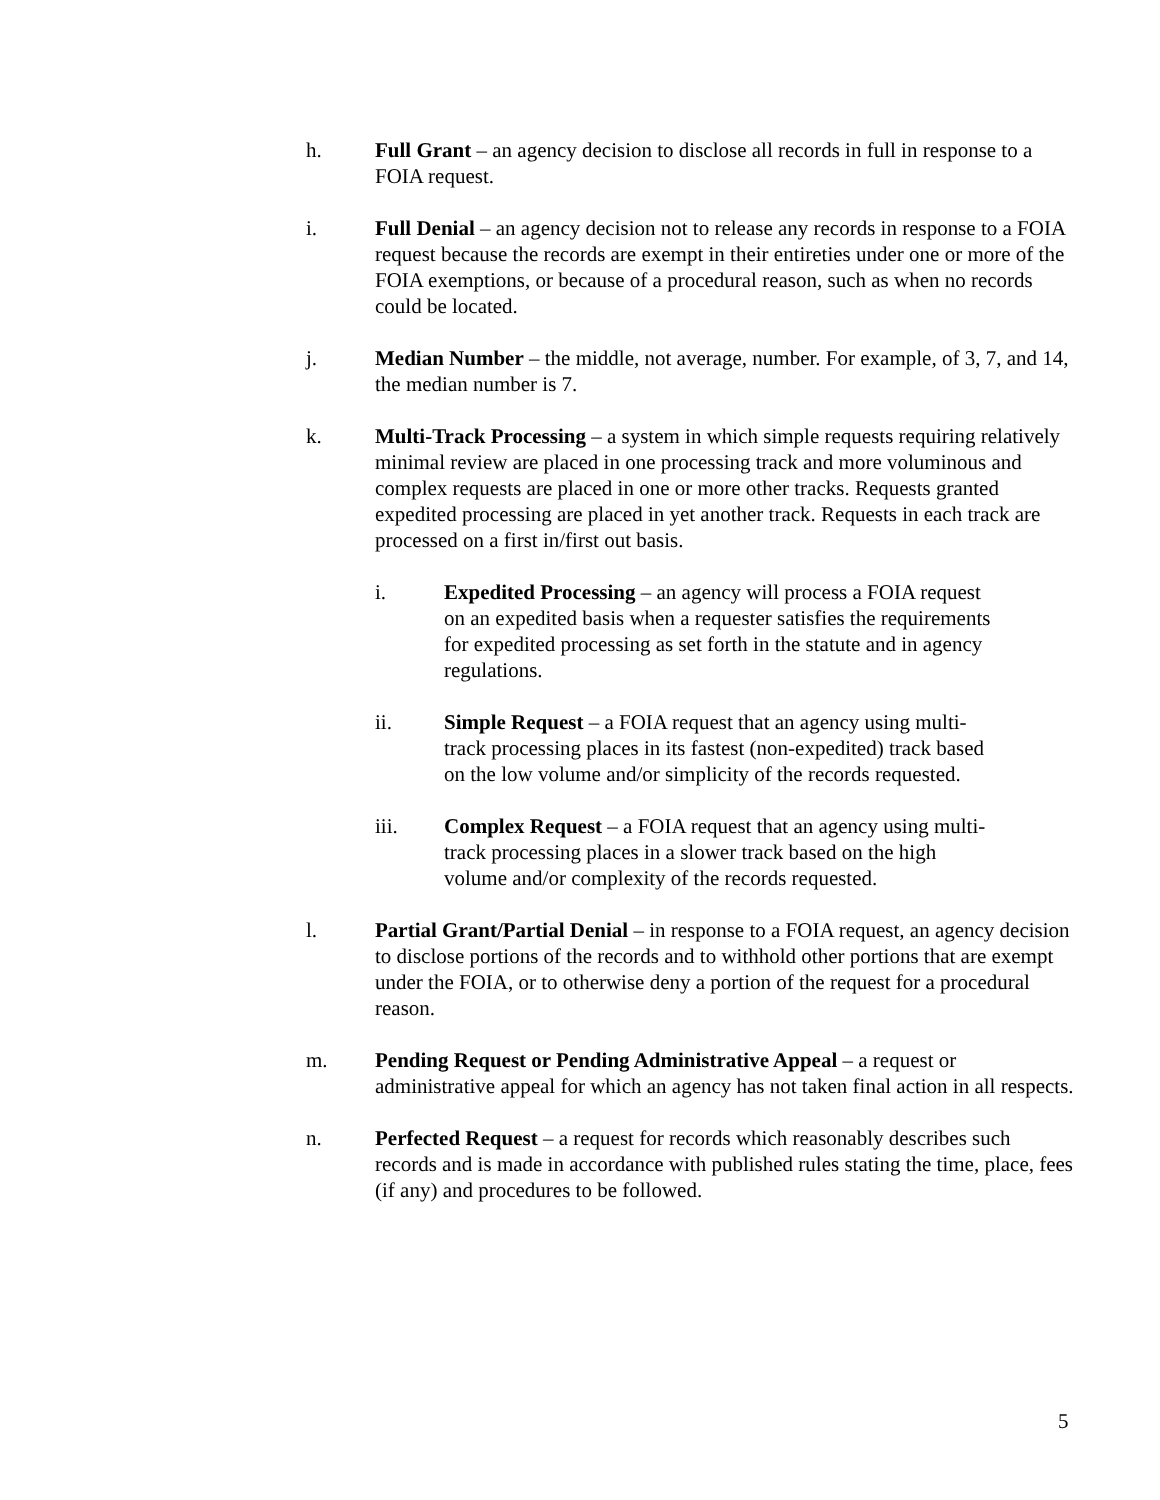h. Full Grant – an agency decision to disclose all records in full in response to a FOIA request.
i. Full Denial – an agency decision not to release any records in response to a FOIA request because the records are exempt in their entireties under one or more of the FOIA exemptions, or because of a procedural reason, such as when no records could be located.
j. Median Number – the middle, not average, number. For example, of 3, 7, and 14, the median number is 7.
k. Multi-Track Processing – a system in which simple requests requiring relatively minimal review are placed in one processing track and more voluminous and complex requests are placed in one or more other tracks. Requests granted expedited processing are placed in yet another track. Requests in each track are processed on a first in/first out basis.
i. Expedited Processing – an agency will process a FOIA request on an expedited basis when a requester satisfies the requirements for expedited processing as set forth in the statute and in agency regulations.
ii. Simple Request – a FOIA request that an agency using multi-track processing places in its fastest (non-expedited) track based on the low volume and/or simplicity of the records requested.
iii. Complex Request – a FOIA request that an agency using multi-track processing places in a slower track based on the high volume and/or complexity of the records requested.
l. Partial Grant/Partial Denial – in response to a FOIA request, an agency decision to disclose portions of the records and to withhold other portions that are exempt under the FOIA, or to otherwise deny a portion of the request for a procedural reason.
m. Pending Request or Pending Administrative Appeal – a request or administrative appeal for which an agency has not taken final action in all respects.
n. Perfected Request – a request for records which reasonably describes such records and is made in accordance with published rules stating the time, place, fees (if any) and procedures to be followed.
5